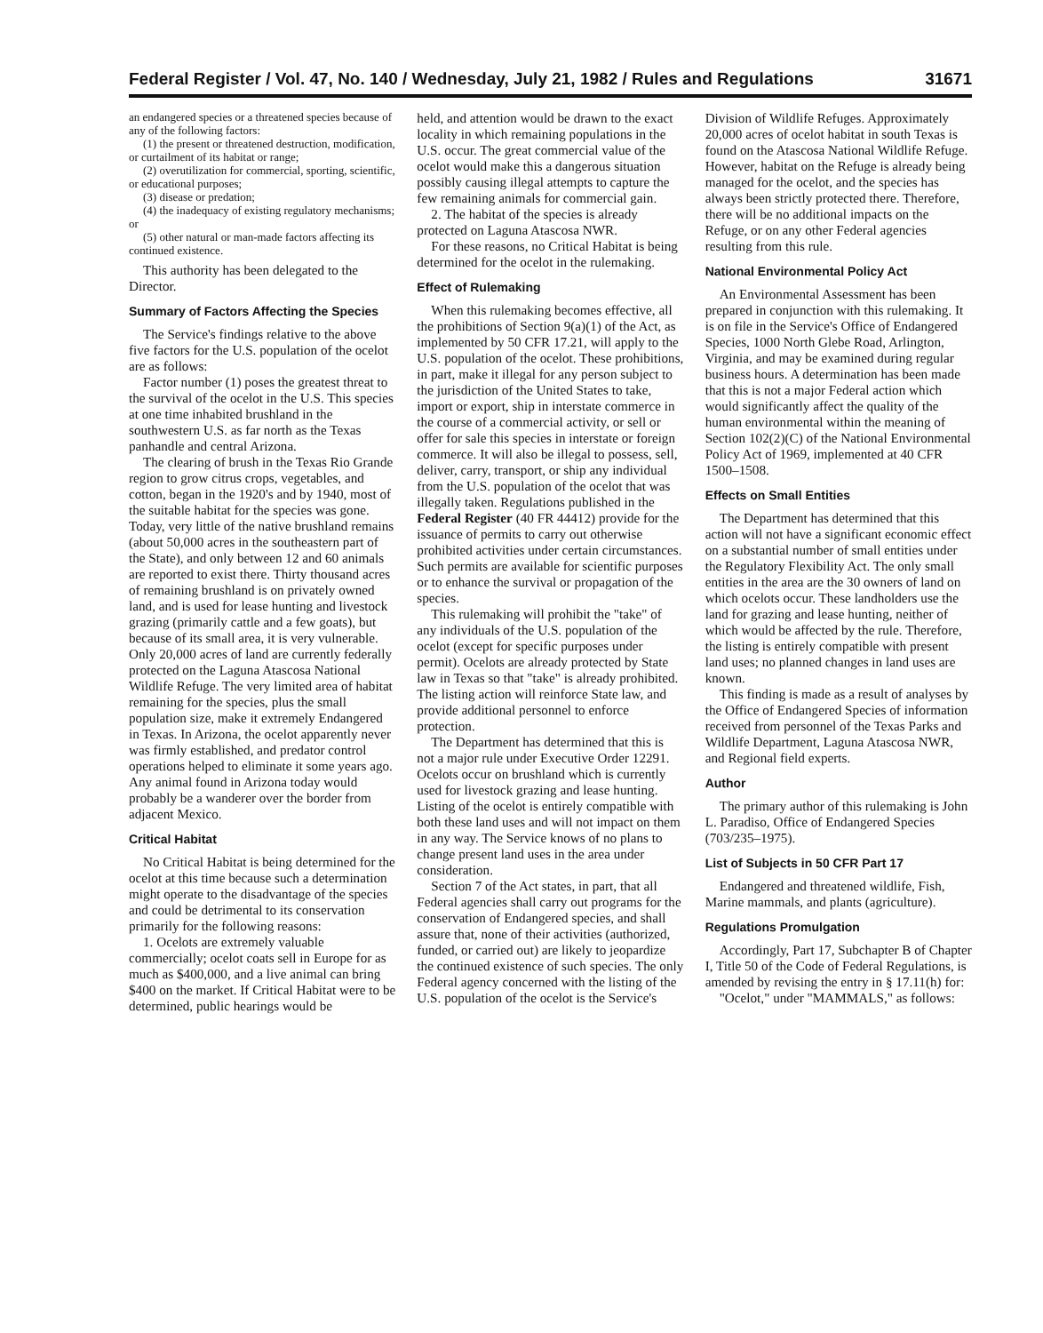Federal Register / Vol. 47, No. 140 / Wednesday, July 21, 1982 / Rules and Regulations 31671
an endangered species or a threatened species because of any of the following factors:
(1) the present or threatened destruction, modification, or curtailment of its habitat or range;
(2) overutilization for commercial, sporting, scientific, or educational purposes;
(3) disease or predation;
(4) the inadequacy of existing regulatory mechanisms; or
(5) other natural or man-made factors affecting its continued existence.
This authority has been delegated to the Director.
Summary of Factors Affecting the Species
The Service's findings relative to the above five factors for the U.S. population of the ocelot are as follows:
Factor number (1) poses the greatest threat to the survival of the ocelot in the U.S. This species at one time inhabited brushland in the southwestern U.S. as far north as the Texas panhandle and central Arizona.
The clearing of brush in the Texas Rio Grande region to grow citrus crops, vegetables, and cotton, began in the 1920's and by 1940, most of the suitable habitat for the species was gone. Today, very little of the native brushland remains (about 50,000 acres in the southeastern part of the State), and only between 12 and 60 animals are reported to exist there. Thirty thousand acres of remaining brushland is on privately owned land, and is used for lease hunting and livestock grazing (primarily cattle and a few goats), but because of its small area, it is very vulnerable. Only 20,000 acres of land are currently federally protected on the Laguna Atascosa National Wildlife Refuge. The very limited area of habitat remaining for the species, plus the small population size, make it extremely Endangered in Texas. In Arizona, the ocelot apparently never was firmly established, and predator control operations helped to eliminate it some years ago. Any animal found in Arizona today would probably be a wanderer over the border from adjacent Mexico.
Critical Habitat
No Critical Habitat is being determined for the ocelot at this time because such a determination might operate to the disadvantage of the species and could be detrimental to its conservation primarily for the following reasons:
1. Ocelots are extremely valuable commercially; ocelot coats sell in Europe for as much as $400,000, and a live animal can bring $400 on the market. If Critical Habitat were to be determined, public hearings would be
held, and attention would be drawn to the exact locality in which remaining populations in the U.S. occur. The great commercial value of the ocelot would make this a dangerous situation possibly causing illegal attempts to capture the few remaining animals for commercial gain.
2. The habitat of the species is already protected on Laguna Atascosa NWR.
For these reasons, no Critical Habitat is being determined for the ocelot in the rulemaking.
Effect of Rulemaking
When this rulemaking becomes effective, all the prohibitions of Section 9(a)(1) of the Act, as implemented by 50 CFR 17.21, will apply to the U.S. population of the ocelot. These prohibitions, in part, make it illegal for any person subject to the jurisdiction of the United States to take, import or export, ship in interstate commerce in the course of a commercial activity, or sell or offer for sale this species in interstate or foreign commerce. It will also be illegal to possess, sell, deliver, carry, transport, or ship any individual from the U.S. population of the ocelot that was illegally taken. Regulations published in the Federal Register (40 FR 44412) provide for the issuance of permits to carry out otherwise prohibited activities under certain circumstances. Such permits are available for scientific purposes or to enhance the survival or propagation of the species.
This rulemaking will prohibit the "take" of any individuals of the U.S. population of the ocelot (except for specific purposes under permit). Ocelots are already protected by State law in Texas so that "take" is already prohibited. The listing action will reinforce State law, and provide additional personnel to enforce protection.
The Department has determined that this is not a major rule under Executive Order 12291. Ocelots occur on brushland which is currently used for livestock grazing and lease hunting. Listing of the ocelot is entirely compatible with both these land uses and will not impact on them in any way. The Service knows of no plans to change present land uses in the area under consideration.
Section 7 of the Act states, in part, that all Federal agencies shall carry out programs for the conservation of Endangered species, and shall assure that, none of their activities (authorized, funded, or carried out) are likely to jeopardize the continued existence of such species. The only Federal agency concerned with the listing of the U.S. population of the ocelot is the Service's
Division of Wildlife Refuges. Approximately 20,000 acres of ocelot habitat in south Texas is found on the Atascosa National Wildlife Refuge. However, habitat on the Refuge is already being managed for the ocelot, and the species has always been strictly protected there. Therefore, there will be no additional impacts on the Refuge, or on any other Federal agencies resulting from this rule.
National Environmental Policy Act
An Environmental Assessment has been prepared in conjunction with this rulemaking. It is on file in the Service's Office of Endangered Species, 1000 North Glebe Road, Arlington, Virginia, and may be examined during regular business hours. A determination has been made that this is not a major Federal action which would significantly affect the quality of the human environmental within the meaning of Section 102(2)(C) of the National Environmental Policy Act of 1969, implemented at 40 CFR 1500–1508.
Effects on Small Entities
The Department has determined that this action will not have a significant economic effect on a substantial number of small entities under the Regulatory Flexibility Act. The only small entities in the area are the 30 owners of land on which ocelots occur. These landholders use the land for grazing and lease hunting, neither of which would be affected by the rule. Therefore, the listing is entirely compatible with present land uses; no planned changes in land uses are known.
This finding is made as a result of analyses by the Office of Endangered Species of information received from personnel of the Texas Parks and Wildlife Department, Laguna Atascosa NWR, and Regional field experts.
Author
The primary author of this rulemaking is John L. Paradiso, Office of Endangered Species (703/235–1975).
List of Subjects in 50 CFR Part 17
Endangered and threatened wildlife, Fish, Marine mammals, and plants (agriculture).
Regulations Promulgation
Accordingly, Part 17, Subchapter B of Chapter I, Title 50 of the Code of Federal Regulations, is amended by revising the entry in § 17.11(h) for:
"Ocelot," under "MAMMALS," as follows: